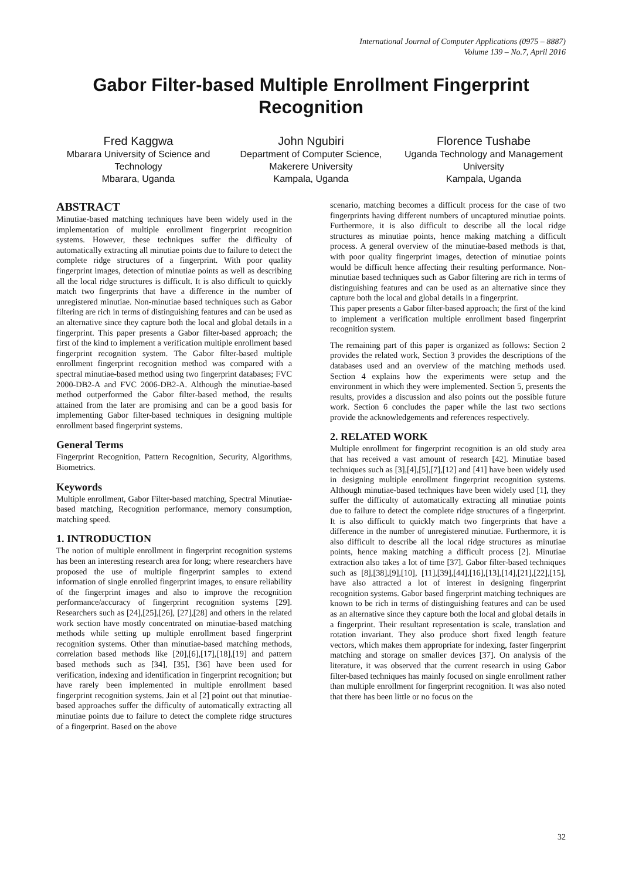International Journal of Computer Applications (0975 – 8887)
Volume 139 – No.7, April 2016
Gabor Filter-based Multiple Enrollment Fingerprint Recognition
Fred Kaggwa
Mbarara University of Science and Technology
Mbarara, Uganda
John Ngubiri
Department of Computer Science, Makerere University
Kampala, Uganda
Florence Tushabe
Uganda Technology and Management University
Kampala, Uganda
ABSTRACT
Minutiae-based matching techniques have been widely used in the implementation of multiple enrollment fingerprint recognition systems. However, these techniques suffer the difficulty of automatically extracting all minutiae points due to failure to detect the complete ridge structures of a fingerprint. With poor quality fingerprint images, detection of minutiae points as well as describing all the local ridge structures is difficult. It is also difficult to quickly match two fingerprints that have a difference in the number of unregistered minutiae. Non-minutiae based techniques such as Gabor filtering are rich in terms of distinguishing features and can be used as an alternative since they capture both the local and global details in a fingerprint. This paper presents a Gabor filter-based approach; the first of the kind to implement a verification multiple enrollment based fingerprint recognition system. The Gabor filter-based multiple enrollment fingerprint recognition method was compared with a spectral minutiae-based method using two fingerprint databases; FVC 2000-DB2-A and FVC 2006-DB2-A. Although the minutiae-based method outperformed the Gabor filter-based method, the results attained from the later are promising and can be a good basis for implementing Gabor filter-based techniques in designing multiple enrollment based fingerprint systems.
General Terms
Fingerprint Recognition, Pattern Recognition, Security, Algorithms, Biometrics.
Keywords
Multiple enrollment, Gabor Filter-based matching, Spectral Minutiae-based matching, Recognition performance, memory consumption, matching speed.
1. INTRODUCTION
The notion of multiple enrollment in fingerprint recognition systems has been an interesting research area for long; where researchers have proposed the use of multiple fingerprint samples to extend information of single enrolled fingerprint images, to ensure reliability of the fingerprint images and also to improve the recognition performance/accuracy of fingerprint recognition systems [29]. Researchers such as [24],[25],[26], [27],[28] and others in the related work section have mostly concentrated on minutiae-based matching methods while setting up multiple enrollment based fingerprint recognition systems. Other than minutiae-based matching methods, correlation based methods like [20],[6],[17],[18],[19] and pattern based methods such as [34], [35], [36] have been used for verification, indexing and identification in fingerprint recognition; but have rarely been implemented in multiple enrollment based fingerprint recognition systems. Jain et al [2] point out that minutiae-based approaches suffer the difficulty of automatically extracting all minutiae points due to failure to detect the complete ridge structures of a fingerprint. Based on the above
scenario, matching becomes a difficult process for the case of two fingerprints having different numbers of uncaptured minutiae points. Furthermore, it is also difficult to describe all the local ridge structures as minutiae points, hence making matching a difficult process. A general overview of the minutiae-based methods is that, with poor quality fingerprint images, detection of minutiae points would be difficult hence affecting their resulting performance. Non-minutiae based techniques such as Gabor filtering are rich in terms of distinguishing features and can be used as an alternative since they capture both the local and global details in a fingerprint.
This paper presents a Gabor filter-based approach; the first of the kind to implement a verification multiple enrollment based fingerprint recognition system.
The remaining part of this paper is organized as follows: Section 2 provides the related work, Section 3 provides the descriptions of the databases used and an overview of the matching methods used. Section 4 explains how the experiments were setup and the environment in which they were implemented. Section 5, presents the results, provides a discussion and also points out the possible future work. Section 6 concludes the paper while the last two sections provide the acknowledgements and references respectively.
2. RELATED WORK
Multiple enrollment for fingerprint recognition is an old study area that has received a vast amount of research [42]. Minutiae based techniques such as [3],[4],[5],[7],[12] and [41] have been widely used in designing multiple enrollment fingerprint recognition systems. Although minutiae-based techniques have been widely used [1], they suffer the difficulty of automatically extracting all minutiae points due to failure to detect the complete ridge structures of a fingerprint. It is also difficult to quickly match two fingerprints that have a difference in the number of unregistered minutiae. Furthermore, it is also difficult to describe all the local ridge structures as minutiae points, hence making matching a difficult process [2]. Minutiae extraction also takes a lot of time [37]. Gabor filter-based techniques such as [8],[38],[9],[10], [11],[39],[44],[16],[13],[14],[21],[22],[15], have also attracted a lot of interest in designing fingerprint recognition systems. Gabor based fingerprint matching techniques are known to be rich in terms of distinguishing features and can be used as an alternative since they capture both the local and global details in a fingerprint. Their resultant representation is scale, translation and rotation invariant. They also produce short fixed length feature vectors, which makes them appropriate for indexing, faster fingerprint matching and storage on smaller devices [37]. On analysis of the literature, it was observed that the current research in using Gabor filter-based techniques has mainly focused on single enrollment rather than multiple enrollment for fingerprint recognition. It was also noted that there has been little or no focus on the
32